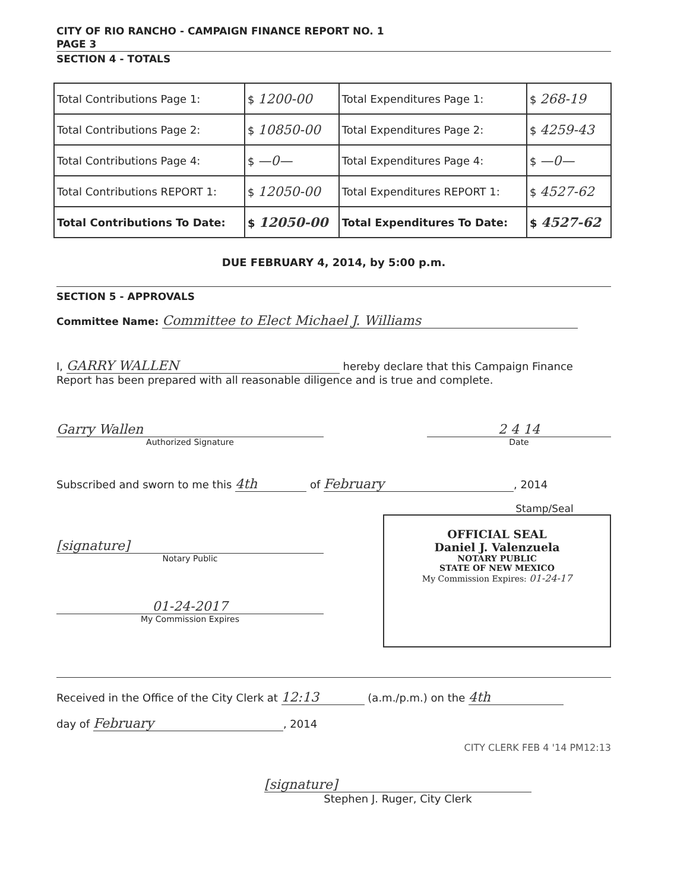CITY OF RIO RANCHO - CAMPAIGN FINANCE REPORT NO. 1
PAGE 3
SECTION 4 - TOTALS
| Total Contributions Page 1: | $ 1200-00 | Total Expenditures Page 1: | $ 268-19 |
| Total Contributions Page 2: | $ 10850-00 | Total Expenditures Page 2: | $ 4259-43 |
| Total Contributions Page 4: | $ —0— | Total Expenditures Page 4: | $ —0— |
| Total Contributions REPORT 1: | $ 12050-00 | Total Expenditures REPORT 1: | $ 4527-62 |
| Total Contributions To Date: | $ 12050-00 | Total Expenditures To Date: | $ 4527-62 |
DUE FEBRUARY 4, 2014, by 5:00 p.m.
SECTION 5 - APPROVALS
Committee Name: Committee to Elect Michael J. Williams
I, GARRY WALLEN hereby declare that this Campaign Finance Report has been prepared with all reasonable diligence and is true and complete.
Garry Wallen
Authorized Signature
2 4 14
Date
Subscribed and sworn to me this 4th of February, 2014
[signature]
Notary Public
01-24-2017
My Commission Expires
Stamp/Seal
OFFICIAL SEAL
Daniel J. Valenzuela
NOTARY PUBLIC
STATE OF NEW MEXICO
My Commission Expires: 01-24-17
Received in the Office of the City Clerk at 12:13 (a.m./p.m.) on the 4th
day of February, 2014
CITY CLERK FEB 4 '14 PM12:13
[signature]
Stephen J. Ruger, City Clerk